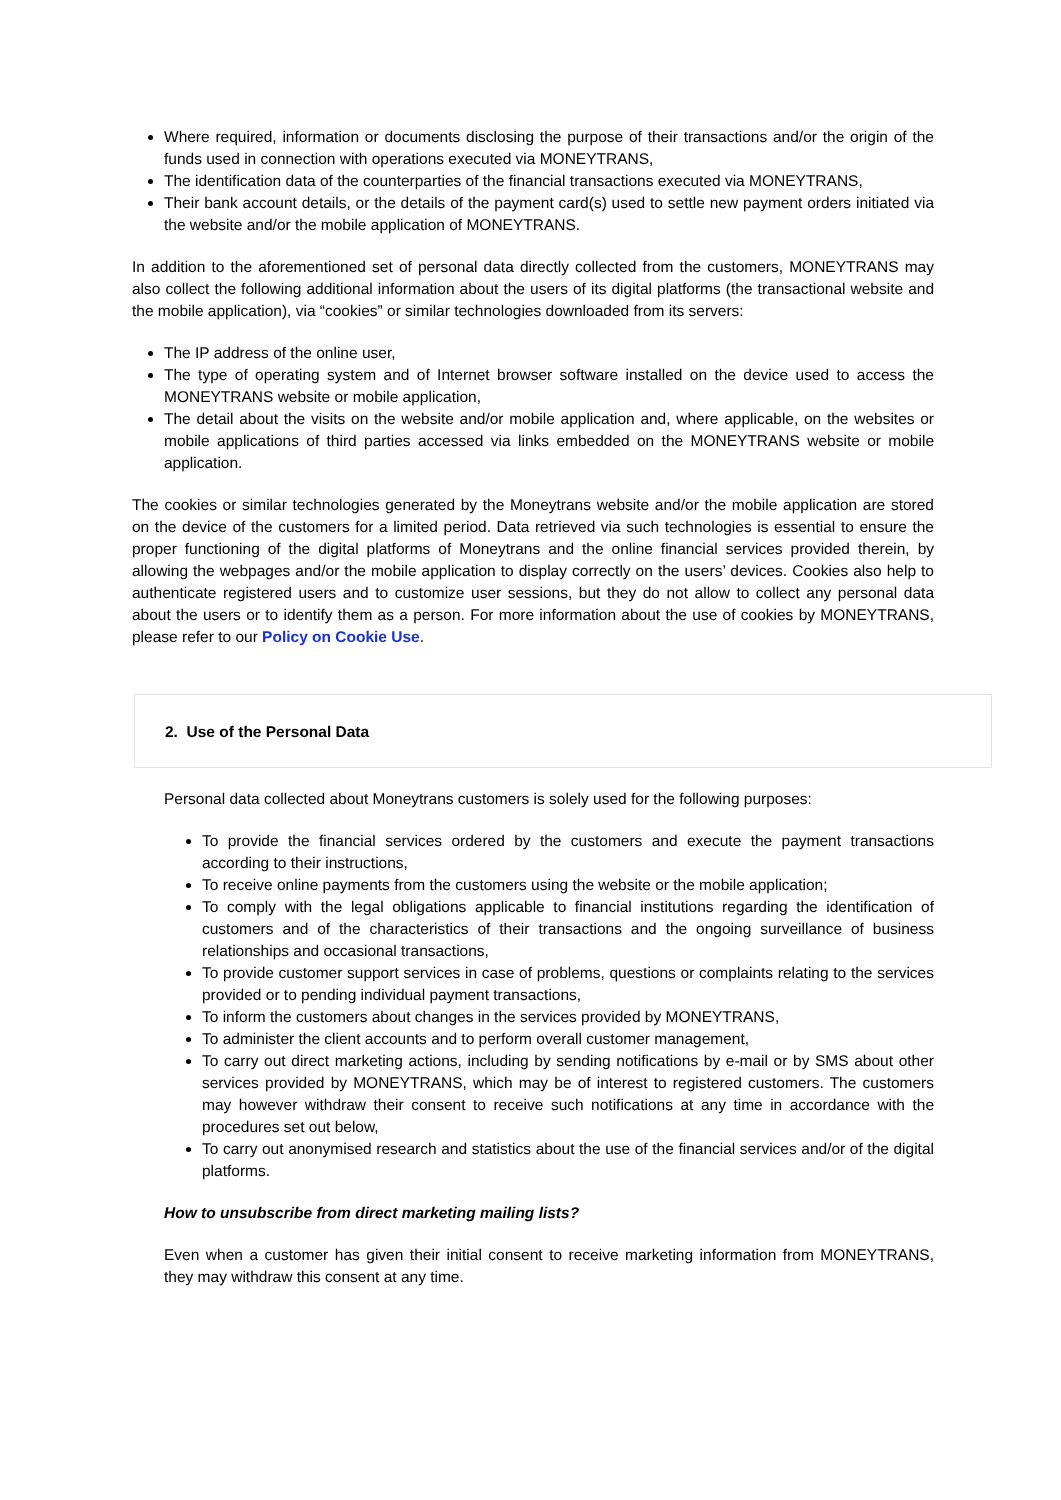Where required, information or documents disclosing the purpose of their transactions and/or the origin of the funds used in connection with operations executed via MONEYTRANS,
The identification data of the counterparties of the financial transactions executed via MONEYTRANS,
Their bank account details, or the details of the payment card(s) used to settle new payment orders initiated via the website and/or the mobile application of MONEYTRANS.
In addition to the aforementioned set of personal data directly collected from the customers, MONEYTRANS may also collect the following additional information about the users of its digital platforms (the transactional website and the mobile application), via “cookies” or similar technologies downloaded from its servers:
The IP address of the online user,
The type of operating system and of Internet browser software installed on the device used to access the MONEYTRANS website or mobile application,
The detail about the visits on the website and/or mobile application and, where applicable, on the websites or mobile applications of third parties accessed via links embedded on the MONEYTRANS website or mobile application.
The cookies or similar technologies generated by the Moneytrans website and/or the mobile application are stored on the device of the customers for a limited period. Data retrieved via such technologies is essential to ensure the proper functioning of the digital platforms of Moneytrans and the online financial services provided therein, by allowing the webpages and/or the mobile application to display correctly on the users’ devices. Cookies also help to authenticate registered users and to customize user sessions, but they do not allow to collect any personal data about the users or to identify them as a person. For more information about the use of cookies by MONEYTRANS, please refer to our Policy on Cookie Use.
2. Use of the Personal Data
Personal data collected about Moneytrans customers is solely used for the following purposes:
To provide the financial services ordered by the customers and execute the payment transactions according to their instructions,
To receive online payments from the customers using the website or the mobile application;
To comply with the legal obligations applicable to financial institutions regarding the identification of customers and of the characteristics of their transactions and the ongoing surveillance of business relationships and occasional transactions,
To provide customer support services in case of problems, questions or complaints relating to the services provided or to pending individual payment transactions,
To inform the customers about changes in the services provided by MONEYTRANS,
To administer the client accounts and to perform overall customer management,
To carry out direct marketing actions, including by sending notifications by e-mail or by SMS about other services provided by MONEYTRANS, which may be of interest to registered customers. The customers may however withdraw their consent to receive such notifications at any time in accordance with the procedures set out below,
To carry out anonymised research and statistics about the use of the financial services and/or of the digital platforms.
How to unsubscribe from direct marketing mailing lists?
Even when a customer has given their initial consent to receive marketing information from MONEYTRANS, they may withdraw this consent at any time.